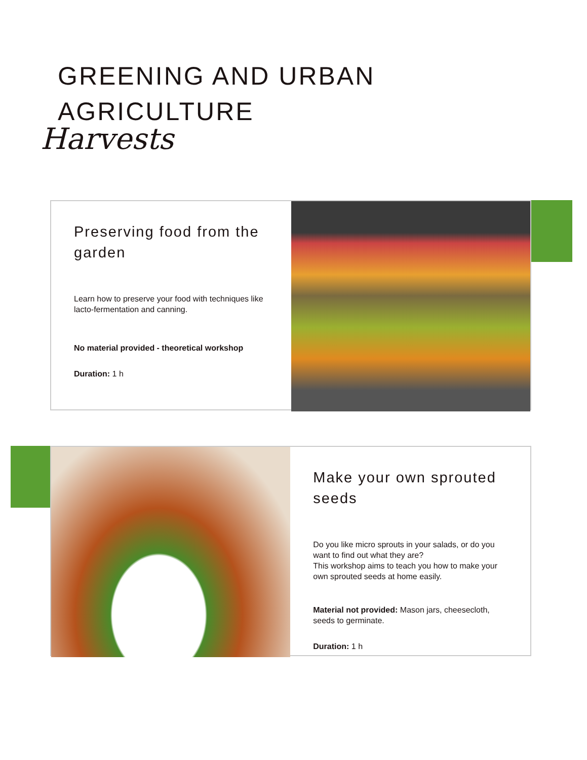GREENING AND URBAN AGRICULTURE
Harvests
Preserving food from the garden
Learn how to preserve your food with techniques like lacto-fermentation and canning.
No material provided - theoretical workshop
Duration: 1 h
Make your own sprouted seeds
Do you like micro sprouts in your salads, or do you want to find out what they are?
This workshop aims to teach you how to make your own sprouted seeds at home easily.
Material not provided: Mason jars, cheesecloth, seeds to germinate.
Duration: 1 h